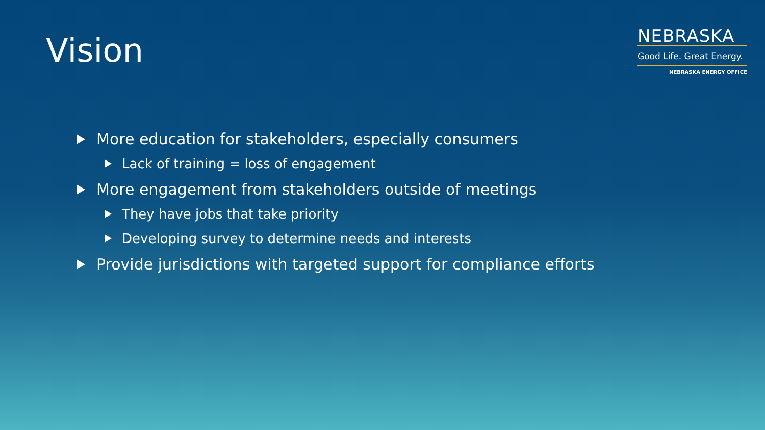Vision
NEBRASKA
Good Life. Great Energy.
NEBRASKA ENERGY OFFICE
More education for stakeholders, especially consumers
Lack of training = loss of engagement
More engagement from stakeholders outside of meetings
They have jobs that take priority
Developing survey to determine needs and interests
Provide jurisdictions with targeted support for compliance efforts